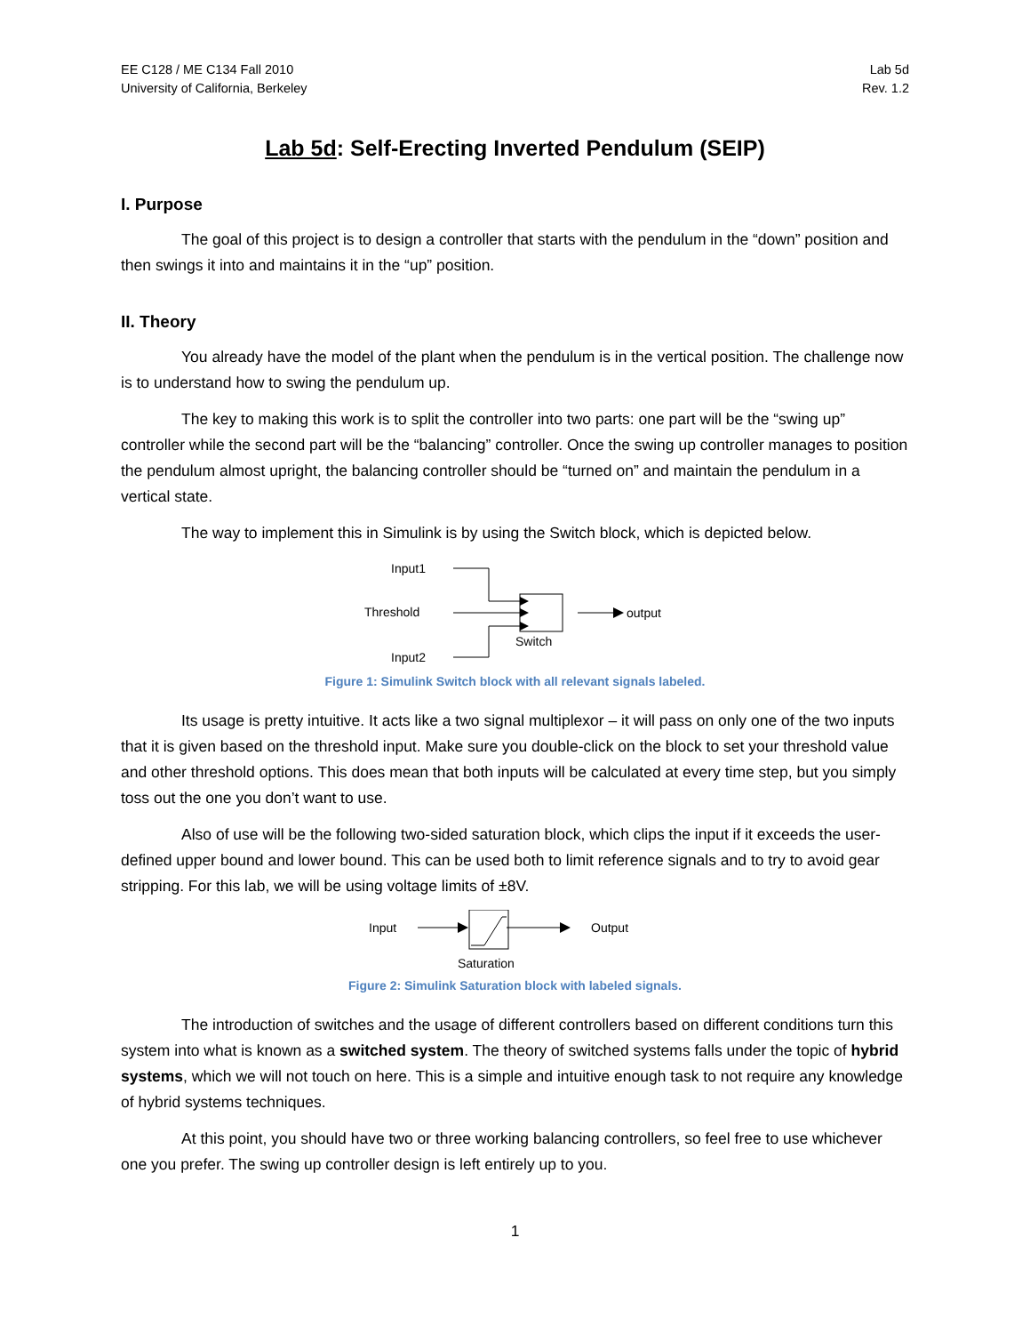EE C128 / ME C134 Fall 2010
University of California, Berkeley
Lab 5d
Rev. 1.2
Lab 5d: Self-Erecting Inverted Pendulum (SEIP)
I. Purpose
The goal of this project is to design a controller that starts with the pendulum in the “down” position and then swings it into and maintains it in the “up” position.
II. Theory
You already have the model of the plant when the pendulum is in the vertical position. The challenge now is to understand how to swing the pendulum up.
The key to making this work is to split the controller into two parts: one part will be the “swing up” controller while the second part will be the “balancing” controller. Once the swing up controller manages to position the pendulum almost upright, the balancing controller should be “turned on” and maintain the pendulum in a vertical state.
The way to implement this in Simulink is by using the Switch block, which is depicted below.
Input1
Threshold
Input2
output
Switch
Figure 1: Simulink Switch block with all relevant signals labeled.
Its usage is pretty intuitive. It acts like a two signal multiplexor – it will pass on only one of the two inputs that it is given based on the threshold input. Make sure you double-click on the block to set your threshold value and other threshold options. This does mean that both inputs will be calculated at every time step, but you simply toss out the one you don’t want to use.
Also of use will be the following two-sided saturation block, which clips the input if it exceeds the user-defined upper bound and lower bound. This can be used both to limit reference signals and to try to avoid gear stripping. For this lab, we will be using voltage limits of ±8V.
Input
Output
Saturation
Figure 2: Simulink Saturation block with labeled signals.
The introduction of switches and the usage of different controllers based on different conditions turn this system into what is known as a switched system. The theory of switched systems falls under the topic of hybrid systems, which we will not touch on here. This is a simple and intuitive enough task to not require any knowledge of hybrid systems techniques.
At this point, you should have two or three working balancing controllers, so feel free to use whichever one you prefer. The swing up controller design is left entirely up to you.
1